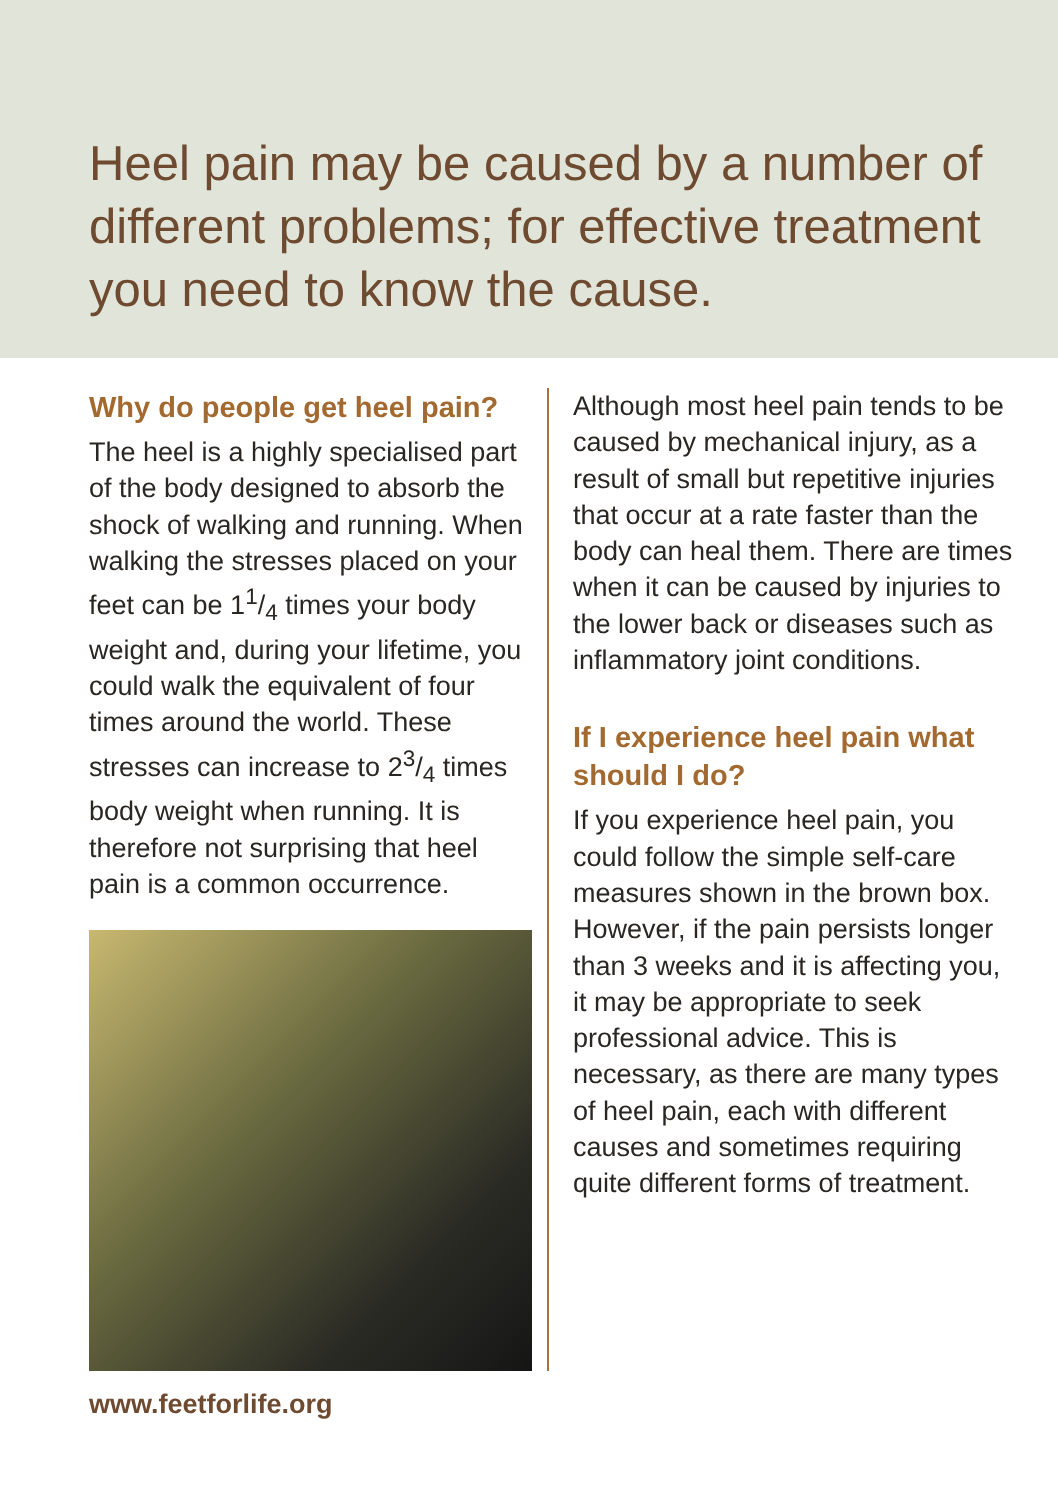Heel pain may be caused by a number of different problems; for effective treatment you need to know the cause.
Why do people get heel pain?
The heel is a highly specialised part of the body designed to absorb the shock of walking and running. When walking the stresses placed on your feet can be 11/4 times your body weight and, during your lifetime, you could walk the equivalent of four times around the world. These stresses can increase to 23/4 times body weight when running. It is therefore not surprising that heel pain is a common occurrence.
Although most heel pain tends to be caused by mechanical injury, as a result of small but repetitive injuries that occur at a rate faster than the body can heal them. There are times when it can be caused by injuries to the lower back or diseases such as inflammatory joint conditions.
If I experience heel pain what should I do?
If you experience heel pain, you could follow the simple self-care measures shown in the brown box. However, if the pain persists longer than 3 weeks and it is affecting you, it may be appropriate to seek professional advice. This is necessary, as there are many types of heel pain, each with different causes and sometimes requiring quite different forms of treatment.
www.feetforlife.org